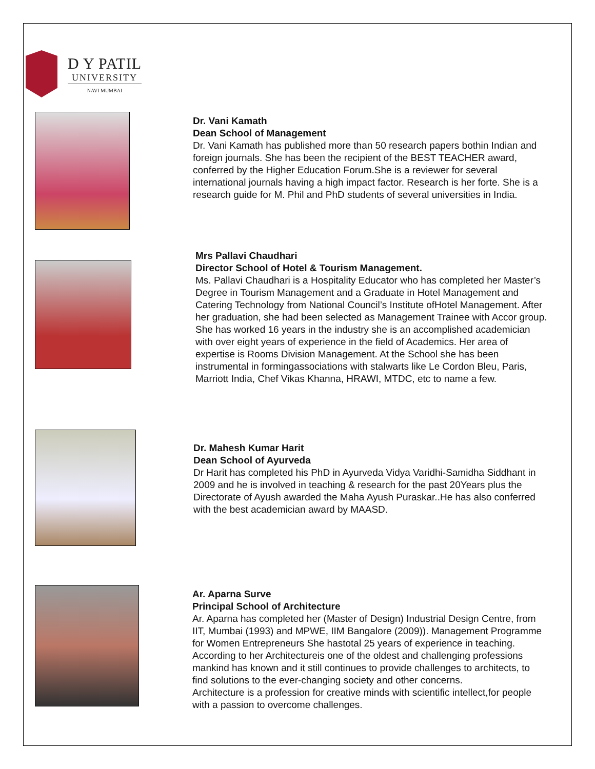D Y PATIL
UNIVERSITY
NAVI MUMBAI
Dr. Vani Kamath
Dean School of Management
Dr. Vani Kamath has published more than 50 research papers bothin Indian and foreign journals. She has been the recipient of the BEST TEACHER award, conferred by the Higher Education Forum.She is a reviewer for several international journals having a high impact factor. Research is her forte. She is a research guide for M. Phil and PhD students of several universities in India.
Mrs Pallavi Chaudhari
Director School of Hotel & Tourism Management.
Ms. Pallavi Chaudhari is a Hospitality Educator who has completed her Master’s Degree in Tourism Management and a Graduate in Hotel Management and Catering Technology from National Council’s Institute ofHotel Management. After her graduation, she had been selected as Management Trainee with Accor group. She has worked 16 years in the industry she is an accomplished academician with over eight years of experience in the field of Academics. Her area of expertise is Rooms Division Management. At the School she has been instrumental in formingassociations with stalwarts like Le Cordon Bleu, Paris, Marriott India, Chef Vikas Khanna, HRAWI, MTDC, etc to name a few.
Dr. Mahesh Kumar Harit
Dean School of Ayurveda
Dr Harit has completed his PhD in Ayurveda Vidya Varidhi-Samidha Siddhant in 2009 and he is involved in teaching & research for the past 20Years plus the Directorate of Ayush awarded the Maha Ayush Puraskar..He has also conferred with the best academician award by MAASD.
Ar. Aparna Surve
Principal School of Architecture
Ar. Aparna has completed her (Master of Design) Industrial Design Centre, from IIT, Mumbai (1993) and MPWE, IIM Bangalore (2009)). Management Programme for Women Entrepreneurs She hastotal 25 years of experience in teaching. According to her Architectureis one of the oldest and challenging professions mankind has known and it still continues to provide challenges to architects, to find solutions to the ever-changing society and other concerns.
Architecture is a profession for creative minds with scientific intellect,for people with a passion to overcome challenges.